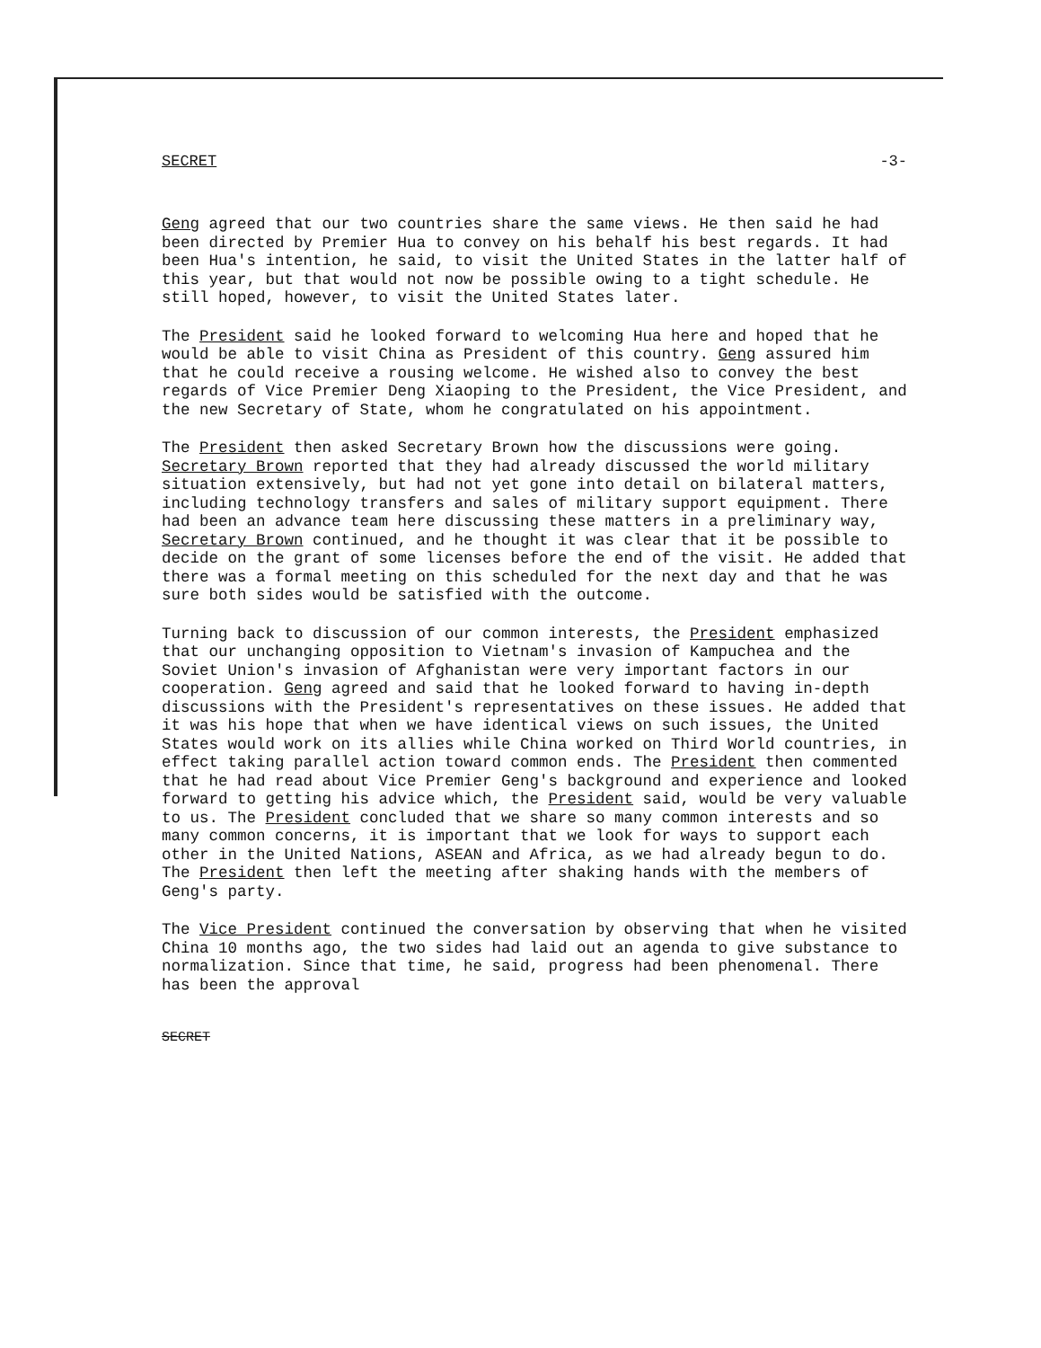SECRET -3-
Geng agreed that our two countries share the same views. He then said he had been directed by Premier Hua to convey on his behalf his best regards. It had been Hua's intention, he said, to visit the United States in the latter half of this year, but that would not now be possible owing to a tight schedule. He still hoped, however, to visit the United States later.
The President said he looked forward to welcoming Hua here and hoped that he would be able to visit China as President of this country. Geng assured him that he could receive a rousing welcome. He wished also to convey the best regards of Vice Premier Deng Xiaoping to the President, the Vice President, and the new Secretary of State, whom he congratulated on his appointment.
The President then asked Secretary Brown how the discussions were going. Secretary Brown reported that they had already discussed the world military situation extensively, but had not yet gone into detail on bilateral matters, including technology transfers and sales of military support equipment. There had been an advance team here discussing these matters in a preliminary way, Secretary Brown continued, and he thought it was clear that it be possible to decide on the grant of some licenses before the end of the visit. He added that there was a formal meeting on this scheduled for the next day and that he was sure both sides would be satisfied with the outcome.
Turning back to discussion of our common interests, the President emphasized that our unchanging opposition to Vietnam's invasion of Kampuchea and the Soviet Union's invasion of Afghanistan were very important factors in our cooperation. Geng agreed and said that he looked forward to having in-depth discussions with the President's representatives on these issues. He added that it was his hope that when we have identical views on such issues, the United States would work on its allies while China worked on Third World countries, in effect taking parallel action toward common ends. The President then commented that he had read about Vice Premier Geng's background and experience and looked forward to getting his advice which, the President said, would be very valuable to us. The President concluded that we share so many common interests and so many common concerns, it is important that we look for ways to support each other in the United Nations, ASEAN and Africa, as we had already begun to do. The President then left the meeting after shaking hands with the members of Geng's party.
The Vice President continued the conversation by observing that when he visited China 10 months ago, the two sides had laid out an agenda to give substance to normalization. Since that time, he said, progress had been phenomenal. There has been the approval
SECRET